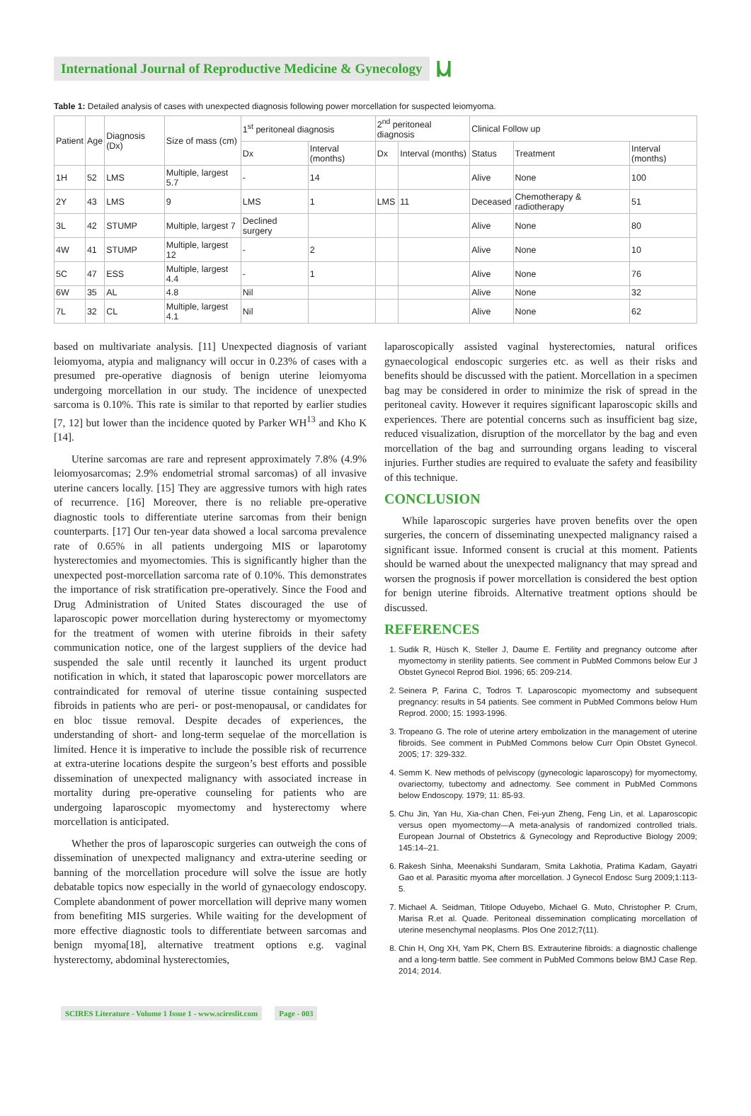International Journal of Reproductive Medicine & Gynecology Ⲙ
Table 1: Detailed analysis of cases with unexpected diagnosis following power morcellation for suspected leiomyoma.
| Patient | Age | Diagnosis (Dx) | Size of mass (cm) | 1<sup>st</sup> peritoneal diagnosis | | 2<sup>nd</sup> peritoneal diagnosis | | Clinical Follow up | | |
| --- | --- | --- | --- | --- | --- | --- | --- | --- | --- | --- |
| | | | | Dx | Interval (months) | Dx | Interval (months) | Status | Treatment | Interval (months) |
| 1H | 52 | LMS | Multiple, largest 5.7 | - | 14 | | | Alive | None | 100 |
| 2Y | 43 | LMS | 9 | LMS | 1 | LMS | 11 | Deceased | Chemotherapy & radiotherapy | 51 |
| 3L | 42 | STUMP | Multiple, largest 7 | Declined surgery | | | | Alive | None | 80 |
| 4W | 41 | STUMP | Multiple, largest 12 | - | 2 | | | Alive | None | 10 |
| 5C | 47 | ESS | Multiple, largest 4.4 | - | 1 | | | Alive | None | 76 |
| 6W | 35 | AL | 4.8 | Nil | | | | Alive | None | 32 |
| 7L | 32 | CL | Multiple, largest 4.1 | Nil | | | | Alive | None | 62 |
based on multivariate analysis. [11] Unexpected diagnosis of variant leiomyoma, atypia and malignancy will occur in 0.23% of cases with a presumed pre-operative diagnosis of benign uterine leiomyoma undergoing morcellation in our study. The incidence of unexpected sarcoma is 0.10%. This rate is similar to that reported by earlier studies [7, 12] but lower than the incidence quoted by Parker WH<sup>13</sup> and Kho K [14].
Uterine sarcomas are rare and represent approximately 7.8% (4.9% leiomyosarcomas; 2.9% endometrial stromal sarcomas) of all invasive uterine cancers locally. [15] They are aggressive tumors with high rates of recurrence. [16] Moreover, there is no reliable pre-operative diagnostic tools to differentiate uterine sarcomas from their benign counterparts. [17] Our ten-year data showed a local sarcoma prevalence rate of 0.65% in all patients undergoing MIS or laparotomy hysterectomies and myomectomies. This is significantly higher than the unexpected post-morcellation sarcoma rate of 0.10%. This demonstrates the importance of risk stratification pre-operatively. Since the Food and Drug Administration of United States discouraged the use of laparoscopic power morcellation during hysterectomy or myomectomy for the treatment of women with uterine fibroids in their safety communication notice, one of the largest suppliers of the device had suspended the sale until recently it launched its urgent product notification in which, it stated that laparoscopic power morcellators are contraindicated for removal of uterine tissue containing suspected fibroids in patients who are peri- or post-menopausal, or candidates for en bloc tissue removal. Despite decades of experiences, the understanding of short- and long-term sequelae of the morcellation is limited. Hence it is imperative to include the possible risk of recurrence at extra-uterine locations despite the surgeon’s best efforts and possible dissemination of unexpected malignancy with associated increase in mortality during pre-operative counseling for patients who are undergoing laparoscopic myomectomy and hysterectomy where morcellation is anticipated.
Whether the pros of laparoscopic surgeries can outweigh the cons of dissemination of unexpected malignancy and extra-uterine seeding or banning of the morcellation procedure will solve the issue are hotly debatable topics now especially in the world of gynaecology endoscopy. Complete abandonment of power morcellation will deprive many women from benefiting MIS surgeries. While waiting for the development of more effective diagnostic tools to differentiate between sarcomas and benign myoma[18], alternative treatment options e.g. vaginal hysterectomy, abdominal hysterectomies,
laparoscopically assisted vaginal hysterectomies, natural orifices gynaecological endoscopic surgeries etc. as well as their risks and benefits should be discussed with the patient. Morcellation in a specimen bag may be considered in order to minimize the risk of spread in the peritoneal cavity. However it requires significant laparoscopic skills and experiences. There are potential concerns such as insufficient bag size, reduced visualization, disruption of the morcellator by the bag and even morcellation of the bag and surrounding organs leading to visceral injuries. Further studies are required to evaluate the safety and feasibility of this technique.
CONCLUSION
While laparoscopic surgeries have proven benefits over the open surgeries, the concern of disseminating unexpected malignancy raised a significant issue. Informed consent is crucial at this moment. Patients should be warned about the unexpected malignancy that may spread and worsen the prognosis if power morcellation is considered the best option for benign uterine fibroids. Alternative treatment options should be discussed.
REFERENCES
1. Sudik R, Hüsch K, Steller J, Daume E. Fertility and pregnancy outcome after myomectomy in sterility patients. See comment in PubMed Commons below Eur J Obstet Gynecol Reprod Biol. 1996; 65: 209-214.
2. Seinera P, Farina C, Todros T. Laparoscopic myomectomy and subsequent pregnancy: results in 54 patients. See comment in PubMed Commons below Hum Reprod. 2000; 15: 1993-1996.
3. Tropeano G. The role of uterine artery embolization in the management of uterine fibroids. See comment in PubMed Commons below Curr Opin Obstet Gynecol. 2005; 17: 329-332.
4. Semm K. New methods of pelviscopy (gynecologic laparoscopy) for myomectomy, ovariectomy, tubectomy and adnectomy. See comment in PubMed Commons below Endoscopy. 1979; 11: 85-93.
5. Chu Jin, Yan Hu, Xia-chan Chen, Fei-yun Zheng, Feng Lin, et al. Laparoscopic versus open myomectomy—A meta-analysis of randomized controlled trials. European Journal of Obstetrics & Gynecology and Reproductive Biology 2009; 145:14–21.
6. Rakesh Sinha, Meenakshi Sundaram, Smita Lakhotia, Pratima Kadam, Gayatri Gao et al. Parasitic myoma after morcellation. J Gynecol Endosc Surg 2009;1:113-5.
7. Michael A. Seidman, Titilope Oduyebo, Michael G. Muto, Christopher P. Crum, Marisa R.et al. Quade. Peritoneal dissemination complicating morcellation of uterine mesenchymal neoplasms. Plos One 2012;7(11).
8. Chin H, Ong XH, Yam PK, Chern BS. Extrauterine fibroids: a diagnostic challenge and a long-term battle. See comment in PubMed Commons below BMJ Case Rep. 2014; 2014.
SCIRES Literature - Volume 1 Issue 1 - www.scireslit.com Page - 003